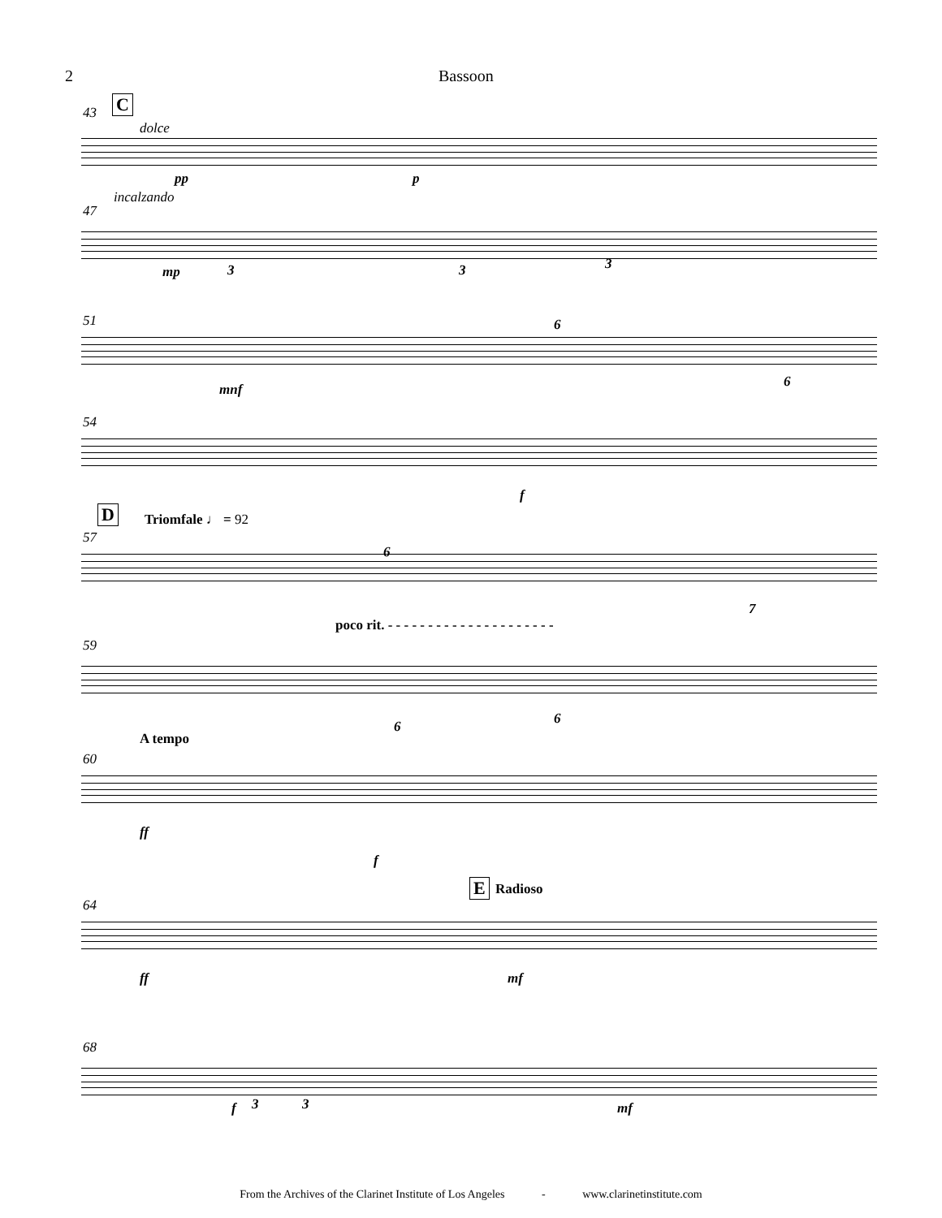2 Bassoon
43 C
dolce
pp p
47
incalzando
mp 3 3 3
51
mnf
6
6
54
f
D Triomfale ♩ = 92
57
6
7
poco rit. - - - - - - - - - - - - - - - - - - - - -
59
6 6
A tempo
60
ff
f
64
E Radioso
ff mf
68
f 3 3 mf
From the Archives of the Clarinet Institute of Los Angeles - www.clarinetinstitute.com